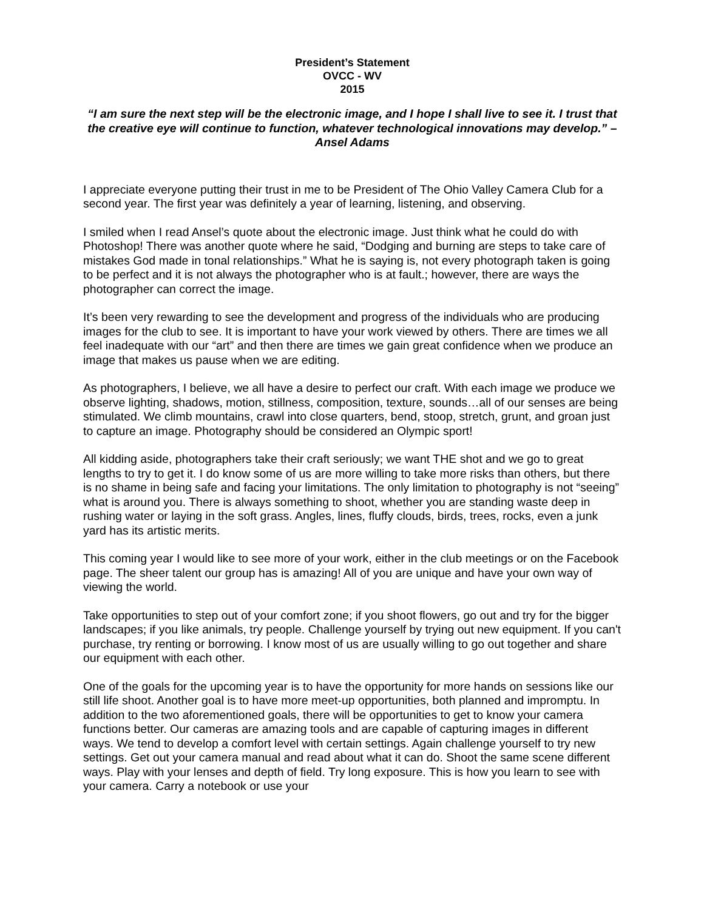President’s Statement
OVCC - WV
2015
“I am sure the next step will be the electronic image, and I hope I shall live to see it. I trust that the creative eye will continue to function, whatever technological innovations may develop.” – Ansel Adams
I appreciate everyone putting their trust in me to be President of The Ohio Valley Camera Club for a second year. The first year was definitely a year of learning, listening, and observing.
I smiled when I read Ansel’s quote about the electronic image. Just think what he could do with Photoshop! There was another quote where he said, “Dodging and burning are steps to take care of mistakes God made in tonal relationships.” What he is saying is, not every photograph taken is going to be perfect and it is not always the photographer who is at fault.; however, there are ways the photographer can correct the image.
It’s been very rewarding to see the development and progress of the individuals who are producing images for the club to see. It is important to have your work viewed by others. There are times we all feel inadequate with our “art” and then there are times we gain great confidence when we produce an image that makes us pause when we are editing.
As photographers, I believe, we all have a desire to perfect our craft. With each image we produce we observe lighting, shadows, motion, stillness, composition, texture, sounds…all of our senses are being stimulated. We climb mountains, crawl into close quarters, bend, stoop, stretch, grunt, and groan just to capture an image. Photography should be considered an Olympic sport!
All kidding aside, photographers take their craft seriously; we want THE shot and we go to great lengths to try to get it. I do know some of us are more willing to take more risks than others, but there is no shame in being safe and facing your limitations. The only limitation to photography is not “seeing” what is around you. There is always something to shoot, whether you are standing waste deep in rushing water or laying in the soft grass. Angles, lines, fluffy clouds, birds, trees, rocks, even a junk yard has its artistic merits.
This coming year I would like to see more of your work, either in the club meetings or on the Facebook page. The sheer talent our group has is amazing! All of you are unique and have your own way of viewing the world.
Take opportunities to step out of your comfort zone; if you shoot flowers, go out and try for the bigger landscapes; if you like animals, try people. Challenge yourself by trying out new equipment. If you can't purchase, try renting or borrowing. I know most of us are usually willing to go out together and share our equipment with each other.
One of the goals for the upcoming year is to have the opportunity for more hands on sessions like our still life shoot. Another goal is to have more meet-up opportunities, both planned and impromptu. In addition to the two aforementioned goals, there will be opportunities to get to know your camera functions better. Our cameras are amazing tools and are capable of capturing images in different ways. We tend to develop a comfort level with certain settings. Again challenge yourself to try new settings. Get out your camera manual and read about what it can do. Shoot the same scene different ways. Play with your lenses and depth of field. Try long exposure. This is how you learn to see with your camera. Carry a notebook or use your